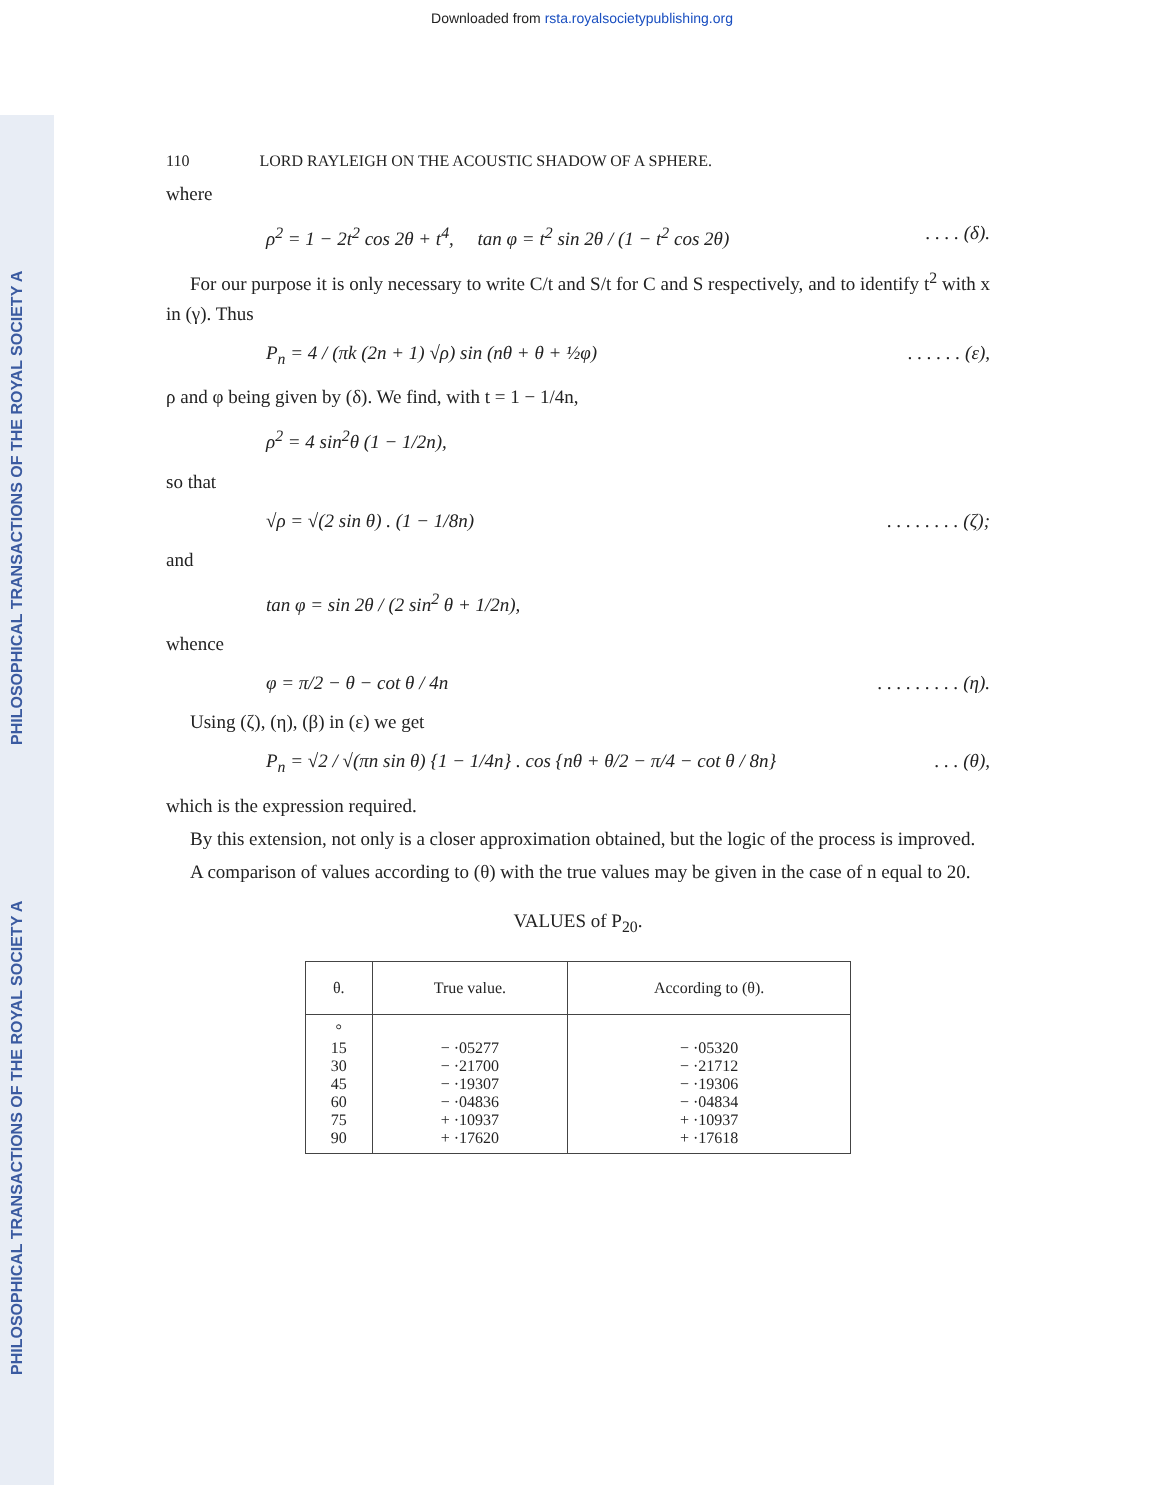Downloaded from rsta.royalsocietypublishing.org
PHILOSOPHICAL TRANSACTIONS OF THE ROYAL SOCIETY A
PHILOSOPHICAL TRANSACTIONS OF THE ROYAL SOCIETY A
110 LORD RAYLEIGH ON THE ACOUSTIC SHADOW OF A SPHERE.
where
ρ<sup>2</sup> = 1 − 2t<sup>2</sup> cos 2θ + t<sup>4</sup>, tan φ = t<sup>2</sup> sin 2θ / (1 − t<sup>2</sup> cos 2θ). . . . (δ).
For our purpose it is only necessary to write C/t and S/t for C and S respectively, and to identify t<sup>2</sup> with x in (γ). Thus
P<sub>n</sub> = 4 / (πk (2n + 1) √ρ) sin (nθ + θ + ½φ). . . . . . (ε),
ρ and φ being given by (δ). We find, with t = 1 − 1/4n,
ρ<sup>2</sup> = 4 sin<sup>2</sup>θ (1 − 1/2n),
so that
√ρ = √(2 sin θ) . (1 − 1/8n). . . . . . . . (ζ);
and
tan φ = sin 2θ / (2 sin<sup>2</sup> θ + 1/2n),
whence
φ = π/2 − θ − cot θ / 4n. . . . . . . . . (η).
Using (ζ), (η), (β) in (ε) we get
P<sub>n</sub> = √2 / √(πn sin θ) {1 − 1/4n} . cos {nθ + θ/2 − π/4 − cot θ / 8n}. . . (θ),
which is the expression required.
By this extension, not only is a closer approximation obtained, but the logic of the process is improved.
A comparison of values according to (θ) with the true values may be given in the case of n equal to 20.
VALUES of P<sub>20</sub>.
| θ. | True value. | According to (θ). |
| --- | --- | --- |
| ° 15 30 45 60 75 90 | − ·05277 − ·21700 − ·19307 − ·04836 + ·10937 + ·17620 | − ·05320 − ·21712 − ·19306 − ·04834 + ·10937 + ·17618 |